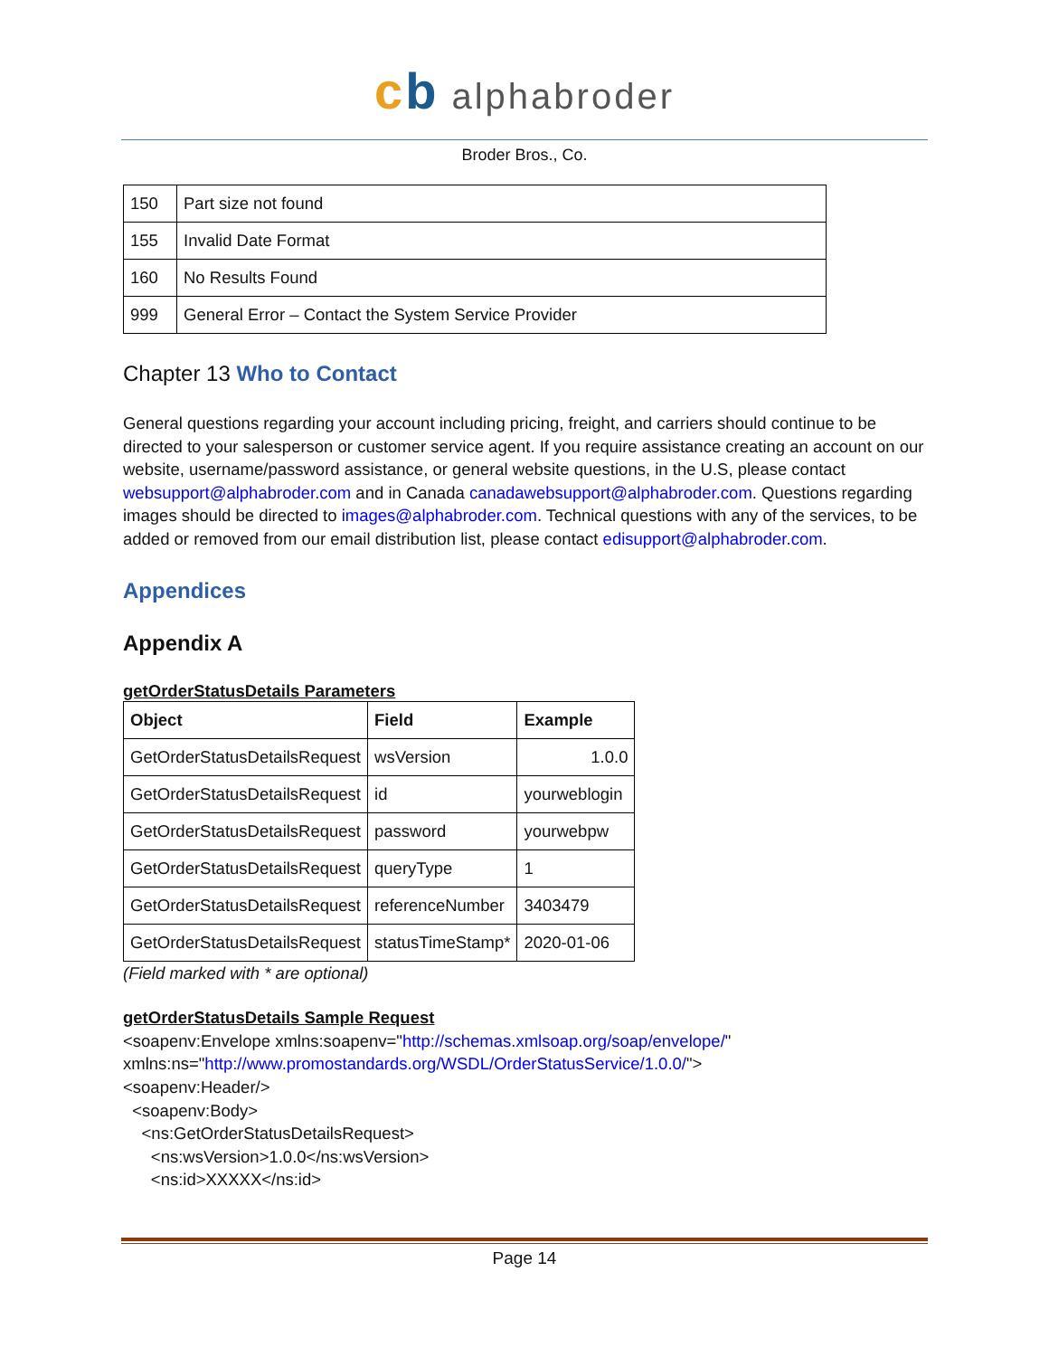cb alphabroder
Broder Bros., Co.
| 150 | Part size not found |
| 155 | Invalid Date Format |
| 160 | No Results Found |
| 999 | General Error – Contact the System Service Provider |
Chapter 13 Who to Contact
General questions regarding your account including pricing, freight, and carriers should continue to be directed to your salesperson or customer service agent. If you require assistance creating an account on our website, username/password assistance, or general website questions, in the U.S, please contact websupport@alphabroder.com and in Canada canadawebsupport@alphabroder.com. Questions regarding images should be directed to images@alphabroder.com. Technical questions with any of the services, to be added or removed from our email distribution list, please contact edisupport@alphabroder.com.
Appendices
Appendix A
getOrderStatusDetails Parameters
| Object | Field | Example |
| --- | --- | --- |
| GetOrderStatusDetailsRequest | wsVersion | 1.0.0 |
| GetOrderStatusDetailsRequest | id | yourweblogin |
| GetOrderStatusDetailsRequest | password | yourwebpw |
| GetOrderStatusDetailsRequest | queryType | 1 |
| GetOrderStatusDetailsRequest | referenceNumber | 3403479 |
| GetOrderStatusDetailsRequest | statusTimeStamp* | 2020-01-06 |
(Field marked with * are optional)
getOrderStatusDetails Sample Request
<soapenv:Envelope xmlns:soapenv="http://schemas.xmlsoap.org/soap/envelope/"
xmlns:ns="http://www.promostandards.org/WSDL/OrderStatusService/1.0.0/">
<soapenv:Header/>
<soapenv:Body>
<ns:GetOrderStatusDetailsRequest>
<ns:wsVersion>1.0.0</ns:wsVersion>
<ns:id>XXXXX</ns:id>
Page 14